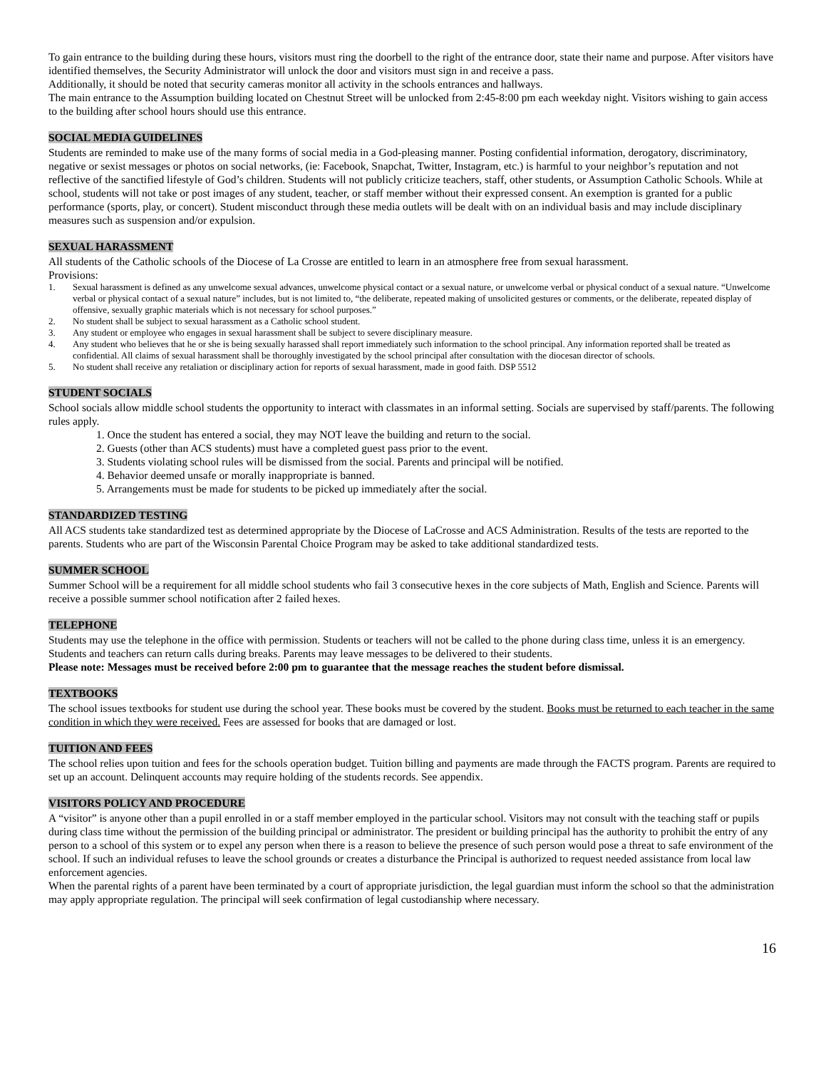To gain entrance to the building during these hours, visitors must ring the doorbell to the right of the entrance door, state their name and purpose. After visitors have identified themselves, the Security Administrator will unlock the door and visitors must sign in and receive a pass.
Additionally, it should be noted that security cameras monitor all activity in the schools entrances and hallways.
The main entrance to the Assumption building located on Chestnut Street will be unlocked from 2:45-8:00 pm each weekday night. Visitors wishing to gain access to the building after school hours should use this entrance.
SOCIAL MEDIA GUIDELINES
Students are reminded to make use of the many forms of social media in a God-pleasing manner. Posting confidential information, derogatory, discriminatory, negative or sexist messages or photos on social networks, (ie: Facebook, Snapchat, Twitter, Instagram, etc.) is harmful to your neighbor’s reputation and not reflective of the sanctified lifestyle of God’s children. Students will not publicly criticize teachers, staff, other students, or Assumption Catholic Schools. While at school, students will not take or post images of any student, teacher, or staff member without their expressed consent. An exemption is granted for a public performance (sports, play, or concert). Student misconduct through these media outlets will be dealt with on an individual basis and may include disciplinary measures such as suspension and/or expulsion.
SEXUAL HARASSMENT
All students of the Catholic schools of the Diocese of La Crosse are entitled to learn in an atmosphere free from sexual harassment.
Provisions:
1. Sexual harassment is defined as any unwelcome sexual advances, unwelcome physical contact or a sexual nature, or unwelcome verbal or physical conduct of a sexual nature. “Unwelcome verbal or physical contact of a sexual nature” includes, but is not limited to, “the deliberate, repeated making of unsolicited gestures or comments, or the deliberate, repeated display of offensive, sexually graphic materials which is not necessary for school purposes.”
2. No student shall be subject to sexual harassment as a Catholic school student.
3. Any student or employee who engages in sexual harassment shall be subject to severe disciplinary measure.
4. Any student who believes that he or she is being sexually harassed shall report immediately such information to the school principal. Any information reported shall be treated as confidential. All claims of sexual harassment shall be thoroughly investigated by the school principal after consultation with the diocesan director of schools.
5. No student shall receive any retaliation or disciplinary action for reports of sexual harassment, made in good faith. DSP 5512
STUDENT SOCIALS
School socials allow middle school students the opportunity to interact with classmates in an informal setting. Socials are supervised by staff/parents. The following rules apply.
1. Once the student has entered a social, they may NOT leave the building and return to the social.
2. Guests (other than ACS students) must have a completed guest pass prior to the event.
3. Students violating school rules will be dismissed from the social. Parents and principal will be notified.
4. Behavior deemed unsafe or morally inappropriate is banned.
5. Arrangements must be made for students to be picked up immediately after the social.
STANDARDIZED TESTING
All ACS students take standardized test as determined appropriate by the Diocese of LaCrosse and ACS Administration. Results of the tests are reported to the parents. Students who are part of the Wisconsin Parental Choice Program may be asked to take additional standardized tests.
SUMMER SCHOOL
Summer School will be a requirement for all middle school students who fail 3 consecutive hexes in the core subjects of Math, English and Science. Parents will receive a possible summer school notification after 2 failed hexes.
TELEPHONE
Students may use the telephone in the office with permission. Students or teachers will not be called to the phone during class time, unless it is an emergency. Students and teachers can return calls during breaks. Parents may leave messages to be delivered to their students.
Please note: Messages must be received before 2:00 pm to guarantee that the message reaches the student before dismissal.
TEXTBOOKS
The school issues textbooks for student use during the school year. These books must be covered by the student. Books must be returned to each teacher in the same condition in which they were received. Fees are assessed for books that are damaged or lost.
TUITION AND FEES
The school relies upon tuition and fees for the schools operation budget. Tuition billing and payments are made through the FACTS program. Parents are required to set up an account. Delinquent accounts may require holding of the students records. See appendix.
VISITORS POLICY AND PROCEDURE
A “visitor” is anyone other than a pupil enrolled in or a staff member employed in the particular school. Visitors may not consult with the teaching staff or pupils during class time without the permission of the building principal or administrator. The president or building principal has the authority to prohibit the entry of any person to a school of this system or to expel any person when there is a reason to believe the presence of such person would pose a threat to safe environment of the school. If such an individual refuses to leave the school grounds or creates a disturbance the Principal is authorized to request needed assistance from local law enforcement agencies.
When the parental rights of a parent have been terminated by a court of appropriate jurisdiction, the legal guardian must inform the school so that the administration may apply appropriate regulation. The principal will seek confirmation of legal custodianship where necessary.
16